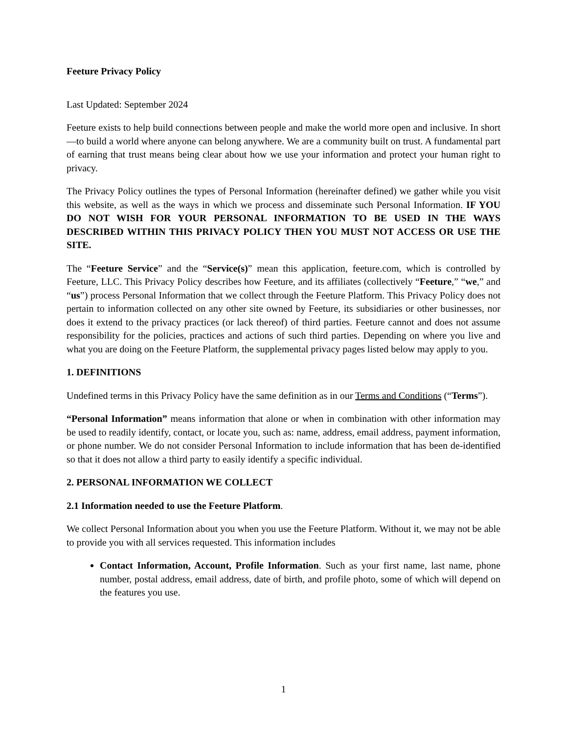Feeture Privacy Policy
Last Updated: September 2024
Feeture exists to help build connections between people and make the world more open and inclusive. In short—to build a world where anyone can belong anywhere. We are a community built on trust. A fundamental part of earning that trust means being clear about how we use your information and protect your human right to privacy.
The Privacy Policy outlines the types of Personal Information (hereinafter defined) we gather while you visit this website, as well as the ways in which we process and disseminate such Personal Information. IF YOU DO NOT WISH FOR YOUR PERSONAL INFORMATION TO BE USED IN THE WAYS DESCRIBED WITHIN THIS PRIVACY POLICY THEN YOU MUST NOT ACCESS OR USE THE SITE.
The “Feeture Service” and the “Service(s)” mean this application, feeture.com, which is controlled by Feeture, LLC. This Privacy Policy describes how Feeture, and its affiliates (collectively “Feeture,” “we,” and “us”) process Personal Information that we collect through the Feeture Platform. This Privacy Policy does not pertain to information collected on any other site owned by Feeture, its subsidiaries or other businesses, nor does it extend to the privacy practices (or lack thereof) of third parties. Feeture cannot and does not assume responsibility for the policies, practices and actions of such third parties. Depending on where you live and what you are doing on the Feeture Platform, the supplemental privacy pages listed below may apply to you.
1. DEFINITIONS
Undefined terms in this Privacy Policy have the same definition as in our Terms and Conditions (“Terms”).
“Personal Information” means information that alone or when in combination with other information may be used to readily identify, contact, or locate you, such as: name, address, email address, payment information, or phone number. We do not consider Personal Information to include information that has been de-identified so that it does not allow a third party to easily identify a specific individual.
2. PERSONAL INFORMATION WE COLLECT
2.1 Information needed to use the Feeture Platform.
We collect Personal Information about you when you use the Feeture Platform. Without it, we may not be able to provide you with all services requested. This information includes
Contact Information, Account, Profile Information. Such as your first name, last name, phone number, postal address, email address, date of birth, and profile photo, some of which will depend on the features you use.
1